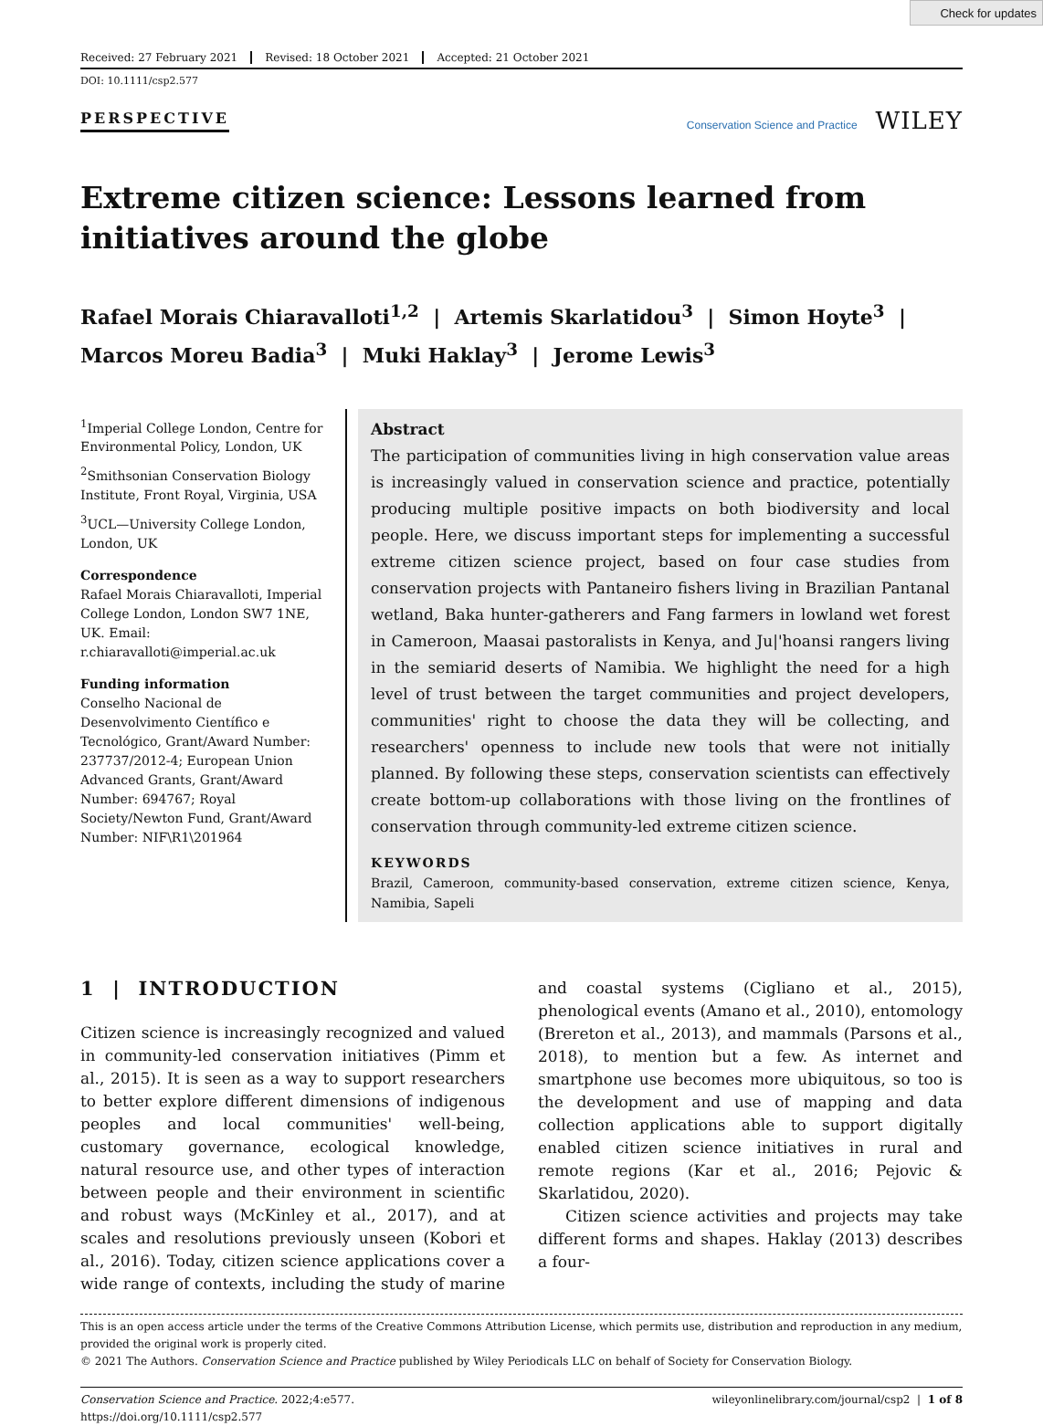Check for updates
Received: 27 February 2021 Revised: 18 October 2021 Accepted: 21 October 2021
DOI: 10.1111/csp2.577
PERSPECTIVE Conservation Science and Practice WILEY
Extreme citizen science: Lessons learned from initiatives around the globe
Rafael Morais Chiaravalloti<sup>1,2</sup> | Artemis Skarlatidou<sup>3</sup> | Simon Hoyte<sup>3</sup> |
Marcos Moreu Badia<sup>3</sup> | Muki Haklay<sup>3</sup> | Jerome Lewis<sup>3</sup>
<sup>1</sup> Imperial College London, Centre for Environmental Policy, London, UK
<sup>2</sup> Smithsonian Conservation Biology Institute, Front Royal, Virginia, USA
<sup>3</sup> UCL—University College London, London, UK
Correspondence
Rafael Morais Chiaravalloti, Imperial College London, London SW7 1NE, UK. Email: r.chiaravalloti@imperial.ac.uk
Funding information
Conselho Nacional de Desenvolvimento Científico e Tecnológico, Grant/Award Number: 237737/2012-4; European Union Advanced Grants, Grant/Award Number: 694767; Royal Society/Newton Fund, Grant/Award Number: NIF\R1\201964
Abstract
The participation of communities living in high conservation value areas is increasingly valued in conservation science and practice, potentially producing multiple positive impacts on both biodiversity and local people. Here, we discuss important steps for implementing a successful extreme citizen science project, based on four case studies from conservation projects with Pantaneiro fishers living in Brazilian Pantanal wetland, Baka hunter-gatherers and Fang farmers in lowland wet forest in Cameroon, Maasai pastoralists in Kenya, and Ju|'hoansi rangers living in the semiarid deserts of Namibia. We highlight the need for a high level of trust between the target communities and project developers, communities' right to choose the data they will be collecting, and researchers' openness to include new tools that were not initially planned. By following these steps, conservation scientists can effectively create bottom-up collaborations with those living on the frontlines of conservation through community-led extreme citizen science.
KEYWORDS
Brazil, Cameroon, community-based conservation, extreme citizen science, Kenya, Namibia, Sapeli
1 | INTRODUCTION
Citizen science is increasingly recognized and valued in community-led conservation initiatives (Pimm et al., 2015). It is seen as a way to support researchers to better explore different dimensions of indigenous peoples and local communities' well-being, customary governance, ecological knowledge, natural resource use, and other types of interaction between people and their environment in scientific and robust ways (McKinley et al., 2017), and at scales and resolutions previously unseen (Kobori et al., 2016). Today, citizen science applications cover a wide range of contexts, including the study of marine and coastal systems (Cigliano et al., 2015), phenological events (Amano et al., 2010), entomology (Brereton et al., 2013), and mammals (Parsons et al., 2018), to mention but a few. As internet and smartphone use becomes more ubiquitous, so too is the development and use of mapping and data collection applications able to support digitally enabled citizen science initiatives in rural and remote regions (Kar et al., 2016; Pejovic & Skarlatidou, 2020).
Citizen science activities and projects may take different forms and shapes. Haklay (2013) describes a four-
This is an open access article under the terms of the Creative Commons Attribution License, which permits use, distribution and reproduction in any medium, provided the original work is properly cited.
© 2021 The Authors. Conservation Science and Practice published by Wiley Periodicals LLC on behalf of Society for Conservation Biology.
Conservation Science and Practice. 2022;4:e577.
https://doi.org/10.1111/csp2.577 wileyonlinelibrary.com/journal/csp2 | 1 of 8